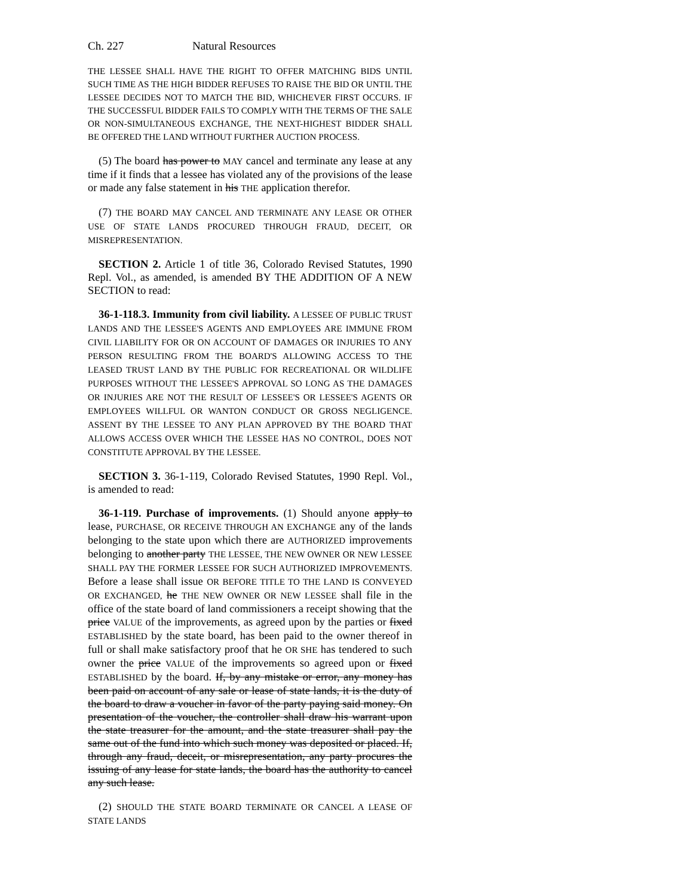Ch. 227 Natural Resources
THE LESSEE SHALL HAVE THE RIGHT TO OFFER MATCHING BIDS UNTIL SUCH TIME AS THE HIGH BIDDER REFUSES TO RAISE THE BID OR UNTIL THE LESSEE DECIDES NOT TO MATCH THE BID, WHICHEVER FIRST OCCURS. IF THE SUCCESSFUL BIDDER FAILS TO COMPLY WITH THE TERMS OF THE SALE OR NON-SIMULTANEOUS EXCHANGE, THE NEXT-HIGHEST BIDDER SHALL BE OFFERED THE LAND WITHOUT FURTHER AUCTION PROCESS.
(5) The board has power to MAY cancel and terminate any lease at any time if it finds that a lessee has violated any of the provisions of the lease or made any false statement in his THE application therefor.
(7) THE BOARD MAY CANCEL AND TERMINATE ANY LEASE OR OTHER USE OF STATE LANDS PROCURED THROUGH FRAUD, DECEIT, OR MISREPRESENTATION.
SECTION 2. Article 1 of title 36, Colorado Revised Statutes, 1990 Repl. Vol., as amended, is amended BY THE ADDITION OF A NEW SECTION to read:
36-1-118.3. Immunity from civil liability. A LESSEE OF PUBLIC TRUST LANDS AND THE LESSEE'S AGENTS AND EMPLOYEES ARE IMMUNE FROM CIVIL LIABILITY FOR OR ON ACCOUNT OF DAMAGES OR INJURIES TO ANY PERSON RESULTING FROM THE BOARD'S ALLOWING ACCESS TO THE LEASED TRUST LAND BY THE PUBLIC FOR RECREATIONAL OR WILDLIFE PURPOSES WITHOUT THE LESSEE'S APPROVAL SO LONG AS THE DAMAGES OR INJURIES ARE NOT THE RESULT OF LESSEE'S OR LESSEE'S AGENTS OR EMPLOYEES WILLFUL OR WANTON CONDUCT OR GROSS NEGLIGENCE. ASSENT BY THE LESSEE TO ANY PLAN APPROVED BY THE BOARD THAT ALLOWS ACCESS OVER WHICH THE LESSEE HAS NO CONTROL, DOES NOT CONSTITUTE APPROVAL BY THE LESSEE.
SECTION 3. 36-1-119, Colorado Revised Statutes, 1990 Repl. Vol., is amended to read:
36-1-119. Purchase of improvements. (1) Should anyone apply to lease, PURCHASE, OR RECEIVE THROUGH AN EXCHANGE any of the lands belonging to the state upon which there are AUTHORIZED improvements belonging to another party THE LESSEE, THE NEW OWNER OR NEW LESSEE SHALL PAY THE FORMER LESSEE FOR SUCH AUTHORIZED IMPROVEMENTS. Before a lease shall issue OR BEFORE TITLE TO THE LAND IS CONVEYED OR EXCHANGED, he THE NEW OWNER OR NEW LESSEE shall file in the office of the state board of land commissioners a receipt showing that the price VALUE of the improvements, as agreed upon by the parties or fixed ESTABLISHED by the state board, has been paid to the owner thereof in full or shall make satisfactory proof that he OR SHE has tendered to such owner the price VALUE of the improvements so agreed upon or fixed ESTABLISHED by the board. If, by any mistake or error, any money has been paid on account of any sale or lease of state lands, it is the duty of the board to draw a voucher in favor of the party paying said money. On presentation of the voucher, the controller shall draw his warrant upon the state treasurer for the amount, and the state treasurer shall pay the same out of the fund into which such money was deposited or placed. If, through any fraud, deceit, or misrepresentation, any party procures the issuing of any lease for state lands, the board has the authority to cancel any such lease.
(2) SHOULD THE STATE BOARD TERMINATE OR CANCEL A LEASE OF STATE LANDS